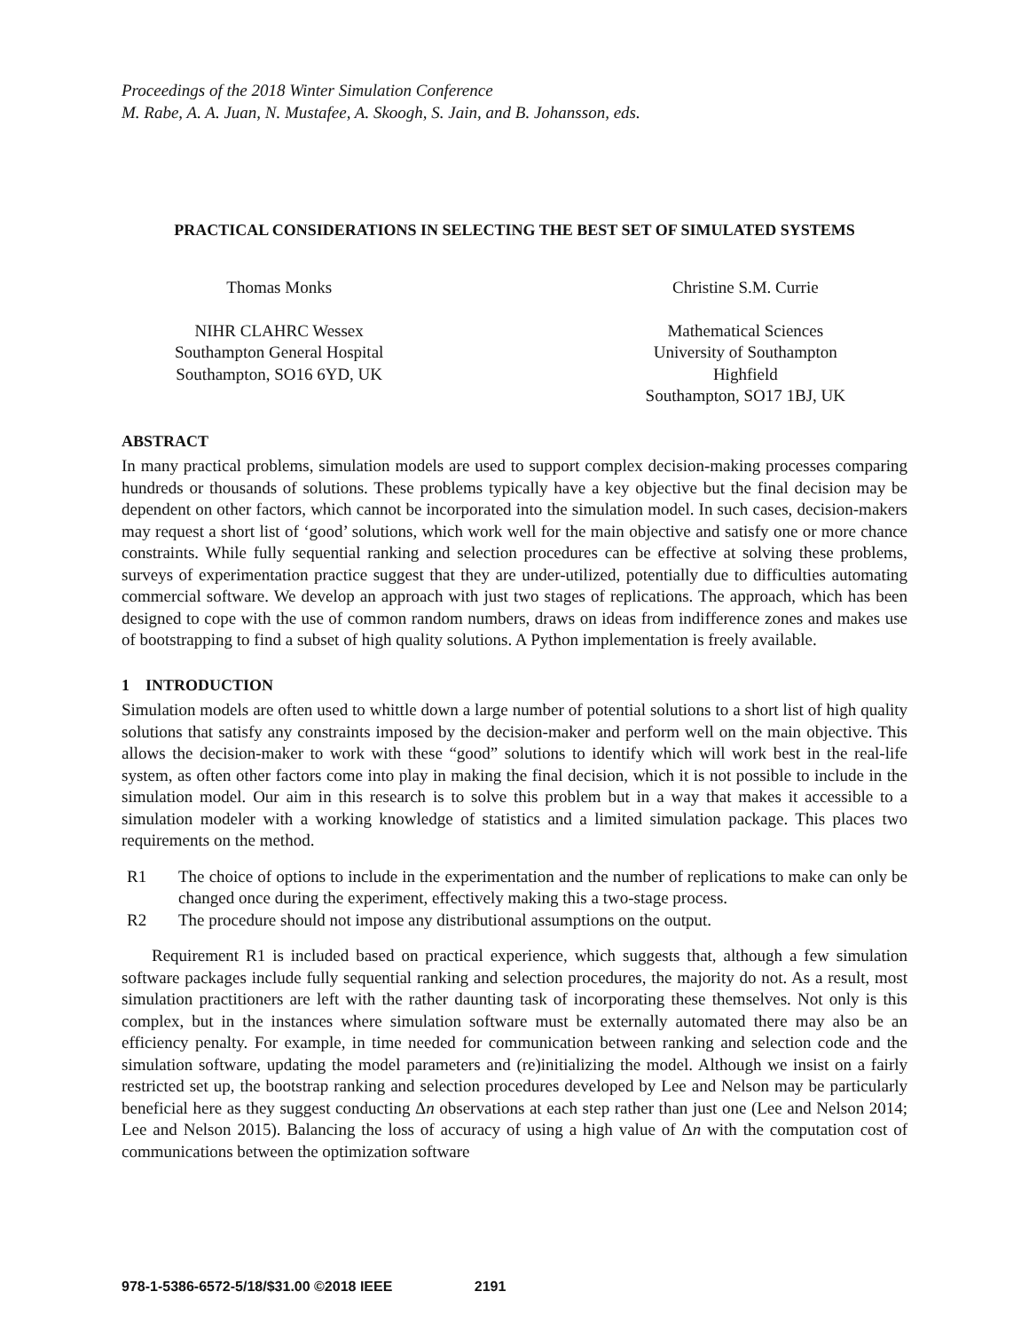Proceedings of the 2018 Winter Simulation Conference
M. Rabe, A. A. Juan, N. Mustafee, A. Skoogh, S. Jain, and B. Johansson, eds.
PRACTICAL CONSIDERATIONS IN SELECTING THE BEST SET OF SIMULATED SYSTEMS
Thomas Monks
NIHR CLAHRC Wessex
Southampton General Hospital
Southampton, SO16 6YD, UK
Christine S.M. Currie
Mathematical Sciences
University of Southampton
Highfield
Southampton, SO17 1BJ, UK
ABSTRACT
In many practical problems, simulation models are used to support complex decision-making processes comparing hundreds or thousands of solutions. These problems typically have a key objective but the final decision may be dependent on other factors, which cannot be incorporated into the simulation model. In such cases, decision-makers may request a short list of ‘good’ solutions, which work well for the main objective and satisfy one or more chance constraints. While fully sequential ranking and selection procedures can be effective at solving these problems, surveys of experimentation practice suggest that they are under-utilized, potentially due to difficulties automating commercial software. We develop an approach with just two stages of replications. The approach, which has been designed to cope with the use of common random numbers, draws on ideas from indifference zones and makes use of bootstrapping to find a subset of high quality solutions. A Python implementation is freely available.
1 INTRODUCTION
Simulation models are often used to whittle down a large number of potential solutions to a short list of high quality solutions that satisfy any constraints imposed by the decision-maker and perform well on the main objective. This allows the decision-maker to work with these “good” solutions to identify which will work best in the real-life system, as often other factors come into play in making the final decision, which it is not possible to include in the simulation model. Our aim in this research is to solve this problem but in a way that makes it accessible to a simulation modeler with a working knowledge of statistics and a limited simulation package. This places two requirements on the method.
R1 The choice of options to include in the experimentation and the number of replications to make can only be changed once during the experiment, effectively making this a two-stage process.
R2 The procedure should not impose any distributional assumptions on the output.
Requirement R1 is included based on practical experience, which suggests that, although a few simulation software packages include fully sequential ranking and selection procedures, the majority do not. As a result, most simulation practitioners are left with the rather daunting task of incorporating these themselves. Not only is this complex, but in the instances where simulation software must be externally automated there may also be an efficiency penalty. For example, in time needed for communication between ranking and selection code and the simulation software, updating the model parameters and (re)initializing the model. Although we insist on a fairly restricted set up, the bootstrap ranking and selection procedures developed by Lee and Nelson may be particularly beneficial here as they suggest conducting Δn observations at each step rather than just one (Lee and Nelson 2014; Lee and Nelson 2015). Balancing the loss of accuracy of using a high value of Δn with the computation cost of communications between the optimization software
978-1-5386-6572-5/18/$31.00 ©2018 IEEE 2191